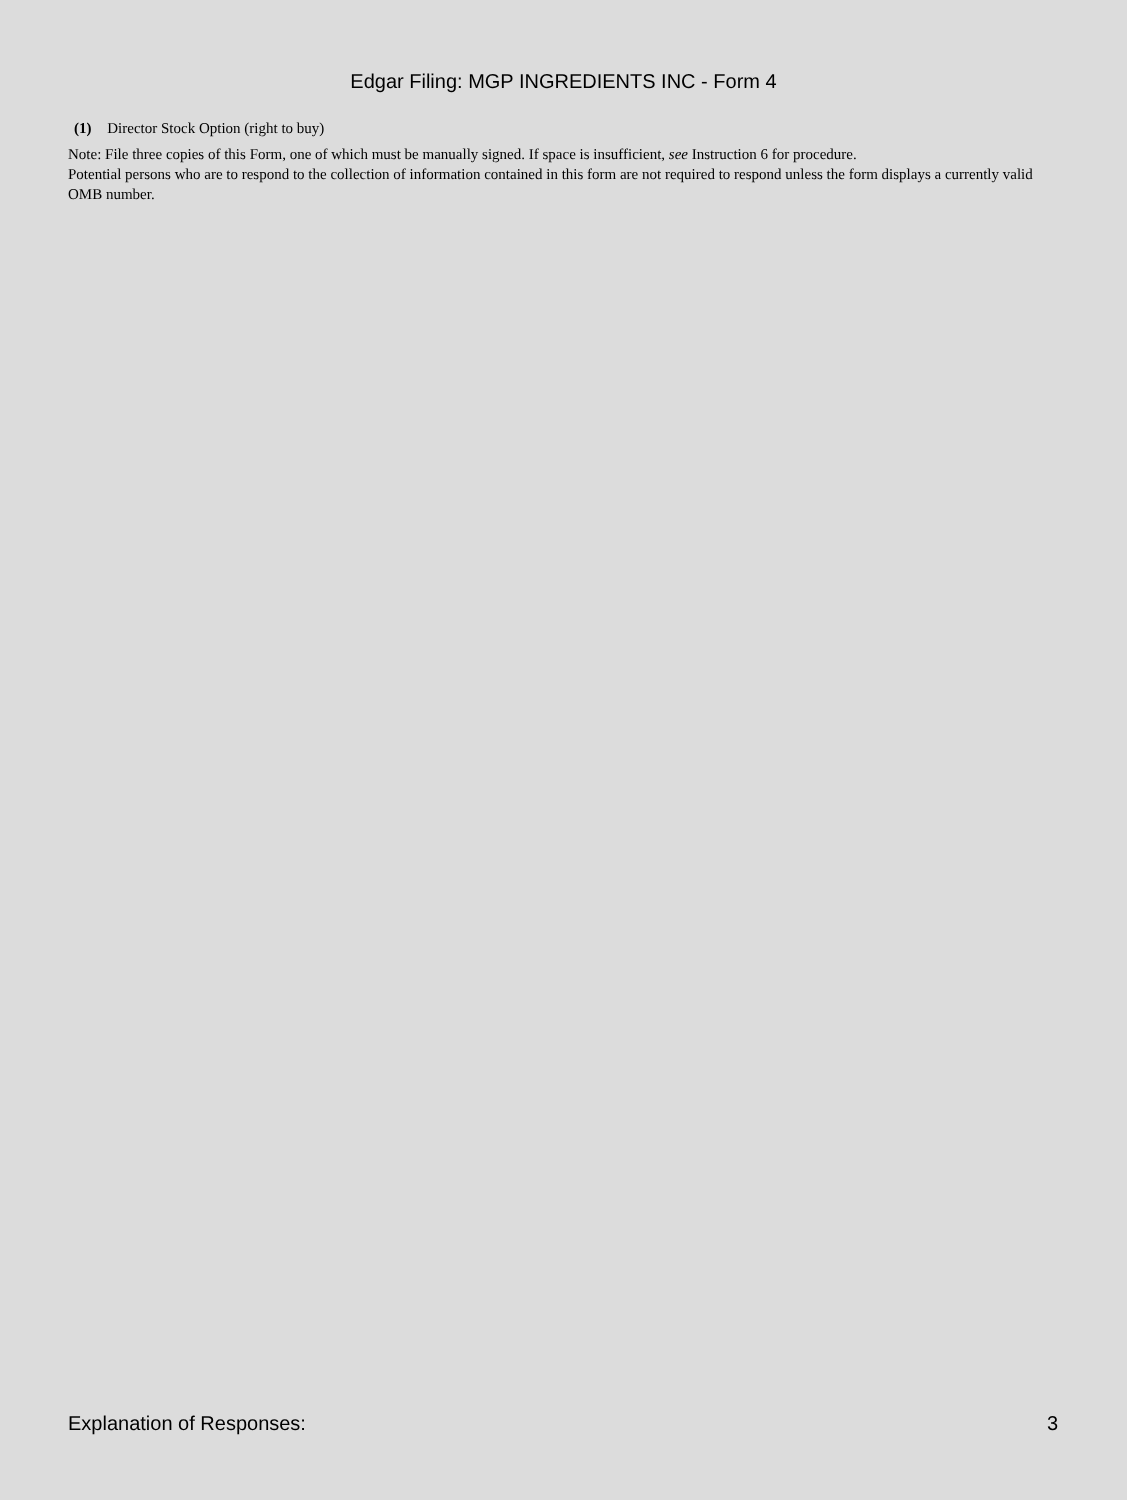Edgar Filing: MGP INGREDIENTS INC - Form 4
(1) Director Stock Option (right to buy)
Note: File three copies of this Form, one of which must be manually signed. If space is insufficient, see Instruction 6 for procedure.
Potential persons who are to respond to the collection of information contained in this form are not required to respond unless the form displays a currently valid OMB number.
Explanation of Responses: 3